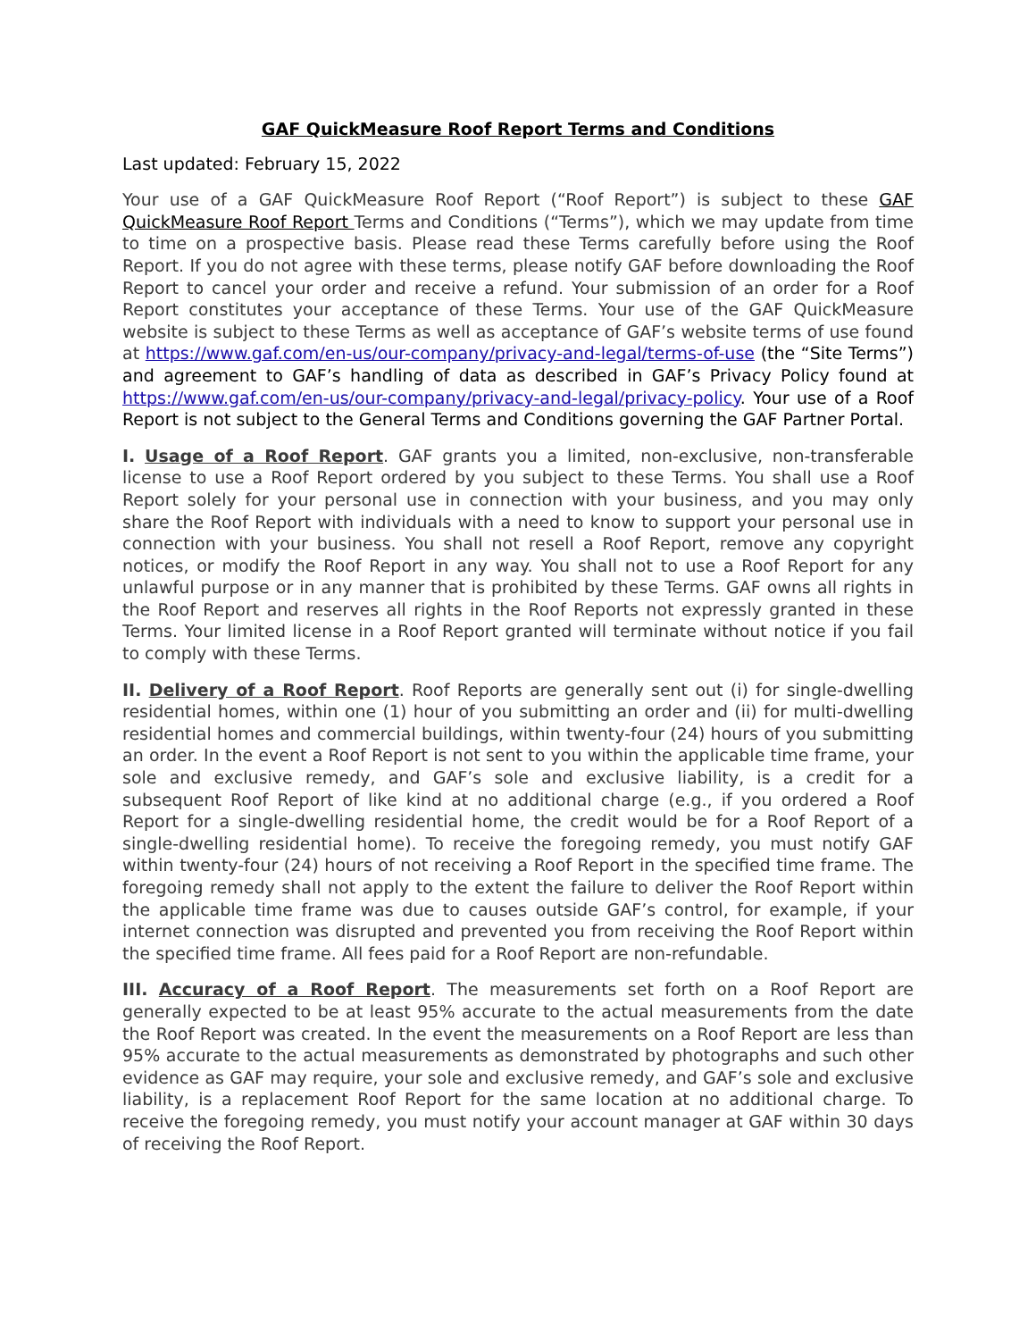GAF QuickMeasure Roof Report Terms and Conditions
Last updated: February 15, 2022
Your use of a GAF QuickMeasure Roof Report (“Roof Report”) is subject to these GAF QuickMeasure Roof Report Terms and Conditions (“Terms”), which we may update from time to time on a prospective basis. Please read these Terms carefully before using the Roof Report. If you do not agree with these terms, please notify GAF before downloading the Roof Report to cancel your order and receive a refund. Your submission of an order for a Roof Report constitutes your acceptance of these Terms. Your use of the GAF QuickMeasure website is subject to these Terms as well as acceptance of GAF’s website terms of use found at https://www.gaf.com/en-us/our-company/privacy-and-legal/terms-of-use (the “Site Terms”) and agreement to GAF’s handling of data as described in GAF’s Privacy Policy found at https://www.gaf.com/en-us/our-company/privacy-and-legal/privacy-policy. Your use of a Roof Report is not subject to the General Terms and Conditions governing the GAF Partner Portal.
I. Usage of a Roof Report. GAF grants you a limited, non-exclusive, non-transferable license to use a Roof Report ordered by you subject to these Terms. You shall use a Roof Report solely for your personal use in connection with your business, and you may only share the Roof Report with individuals with a need to know to support your personal use in connection with your business. You shall not resell a Roof Report, remove any copyright notices, or modify the Roof Report in any way. You shall not to use a Roof Report for any unlawful purpose or in any manner that is prohibited by these Terms. GAF owns all rights in the Roof Report and reserves all rights in the Roof Reports not expressly granted in these Terms. Your limited license in a Roof Report granted will terminate without notice if you fail to comply with these Terms.
II. Delivery of a Roof Report. Roof Reports are generally sent out (i) for single-dwelling residential homes, within one (1) hour of you submitting an order and (ii) for multi-dwelling residential homes and commercial buildings, within twenty-four (24) hours of you submitting an order. In the event a Roof Report is not sent to you within the applicable time frame, your sole and exclusive remedy, and GAF’s sole and exclusive liability, is a credit for a subsequent Roof Report of like kind at no additional charge (e.g., if you ordered a Roof Report for a single-dwelling residential home, the credit would be for a Roof Report of a single-dwelling residential home). To receive the foregoing remedy, you must notify GAF within twenty-four (24) hours of not receiving a Roof Report in the specified time frame. The foregoing remedy shall not apply to the extent the failure to deliver the Roof Report within the applicable time frame was due to causes outside GAF’s control, for example, if your internet connection was disrupted and prevented you from receiving the Roof Report within the specified time frame. All fees paid for a Roof Report are non-refundable.
III. Accuracy of a Roof Report. The measurements set forth on a Roof Report are generally expected to be at least 95% accurate to the actual measurements from the date the Roof Report was created. In the event the measurements on a Roof Report are less than 95% accurate to the actual measurements as demonstrated by photographs and such other evidence as GAF may require, your sole and exclusive remedy, and GAF’s sole and exclusive liability, is a replacement Roof Report for the same location at no additional charge. To receive the foregoing remedy, you must notify your account manager at GAF within 30 days of receiving the Roof Report.